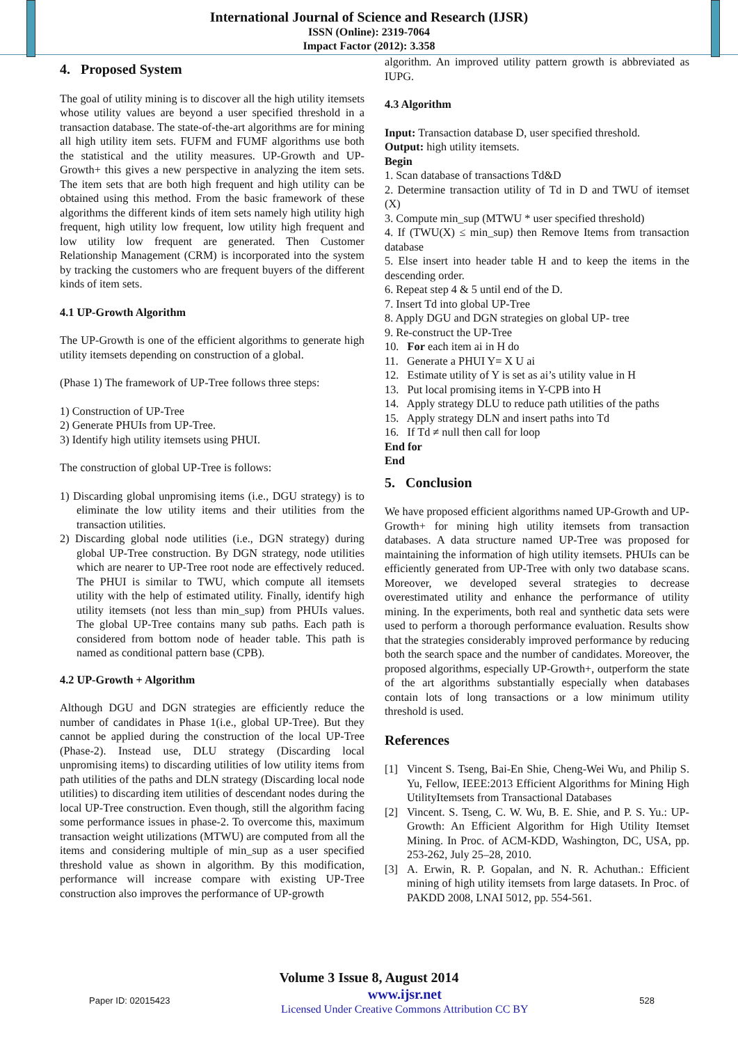International Journal of Science and Research (IJSR)
ISSN (Online): 2319-7064
Impact Factor (2012): 3.358
4. Proposed System
The goal of utility mining is to discover all the high utility itemsets whose utility values are beyond a user specified threshold in a transaction database. The state-of-the-art algorithms are for mining all high utility item sets. FUFM and FUMF algorithms use both the statistical and the utility measures. UP-Growth and UP-Growth+ this gives a new perspective in analyzing the item sets. The item sets that are both high frequent and high utility can be obtained using this method. From the basic framework of these algorithms the different kinds of item sets namely high utility high frequent, high utility low frequent, low utility high frequent and low utility low frequent are generated. Then Customer Relationship Management (CRM) is incorporated into the system by tracking the customers who are frequent buyers of the different kinds of item sets.
4.1 UP-Growth Algorithm
The UP-Growth is one of the efficient algorithms to generate high utility itemsets depending on construction of a global.
(Phase 1) The framework of UP-Tree follows three steps:
1) Construction of UP-Tree
2) Generate PHUIs from UP-Tree.
3) Identify high utility itemsets using PHUI.
The construction of global UP-Tree is follows:
1) Discarding global unpromising items (i.e., DGU strategy) is to eliminate the low utility items and their utilities from the transaction utilities.
2) Discarding global node utilities (i.e., DGN strategy) during global UP-Tree construction. By DGN strategy, node utilities which are nearer to UP-Tree root node are effectively reduced. The PHUI is similar to TWU, which compute all itemsets utility with the help of estimated utility. Finally, identify high utility itemsets (not less than min_sup) from PHUIs values. The global UP-Tree contains many sub paths. Each path is considered from bottom node of header table. This path is named as conditional pattern base (CPB).
4.2 UP-Growth + Algorithm
Although DGU and DGN strategies are efficiently reduce the number of candidates in Phase 1(i.e., global UP-Tree). But they cannot be applied during the construction of the local UP-Tree (Phase-2). Instead use, DLU strategy (Discarding local unpromising items) to discarding utilities of low utility items from path utilities of the paths and DLN strategy (Discarding local node utilities) to discarding item utilities of descendant nodes during the local UP-Tree construction. Even though, still the algorithm facing some performance issues in phase-2. To overcome this, maximum transaction weight utilizations (MTWU) are computed from all the items and considering multiple of min_sup as a user specified threshold value as shown in algorithm. By this modification, performance will increase compare with existing UP-Tree construction also improves the performance of UP-growth
algorithm. An improved utility pattern growth is abbreviated as IUPG.
4.3 Algorithm
Input: Transaction database D, user specified threshold.
Output: high utility itemsets.
Begin
1. Scan database of transactions Td&D
2. Determine transaction utility of Td in D and TWU of itemset (X)
3. Compute min_sup (MTWU * user specified threshold)
4. If (TWU(X) ≤ min_sup) then Remove Items from transaction database
5. Else insert into header table H and to keep the items in the descending order.
6. Repeat step 4 & 5 until end of the D.
7. Insert Td into global UP-Tree
8. Apply DGU and DGN strategies on global UP- tree
9. Re-construct the UP-Tree
10. For each item ai in H do
11. Generate a PHUI Y= X U ai
12. Estimate utility of Y is set as ai’s utility value in H
13. Put local promising items in Y-CPB into H
14. Apply strategy DLU to reduce path utilities of the paths
15. Apply strategy DLN and insert paths into Td
16. If Td ≠ null then call for loop
End for
End
5. Conclusion
We have proposed efficient algorithms named UP-Growth and UP-Growth+ for mining high utility itemsets from transaction databases. A data structure named UP-Tree was proposed for maintaining the information of high utility itemsets. PHUIs can be efficiently generated from UP-Tree with only two database scans. Moreover, we developed several strategies to decrease overestimated utility and enhance the performance of utility mining. In the experiments, both real and synthetic data sets were used to perform a thorough performance evaluation. Results show that the strategies considerably improved performance by reducing both the search space and the number of candidates. Moreover, the proposed algorithms, especially UP-Growth+, outperform the state of the art algorithms substantially especially when databases contain lots of long transactions or a low minimum utility threshold is used.
References
[1] Vincent S. Tseng, Bai-En Shie, Cheng-Wei Wu, and Philip S. Yu, Fellow, IEEE:2013 Efficient Algorithms for Mining High UtilityItemsets from Transactional Databases
[2] Vincent. S. Tseng, C. W. Wu, B. E. Shie, and P. S. Yu.: UP-Growth: An Efficient Algorithm for High Utility Itemset Mining. In Proc. of ACM-KDD, Washington, DC, USA, pp. 253-262, July 25–28, 2010.
[3] A. Erwin, R. P. Gopalan, and N. R. Achuthan.: Efficient mining of high utility itemsets from large datasets. In Proc. of PAKDD 2008, LNAI 5012, pp. 554-561.
Volume 3 Issue 8, August 2014
Paper ID: 02015423 www.ijsr.net
Licensed Under Creative Commons Attribution CC BY 528